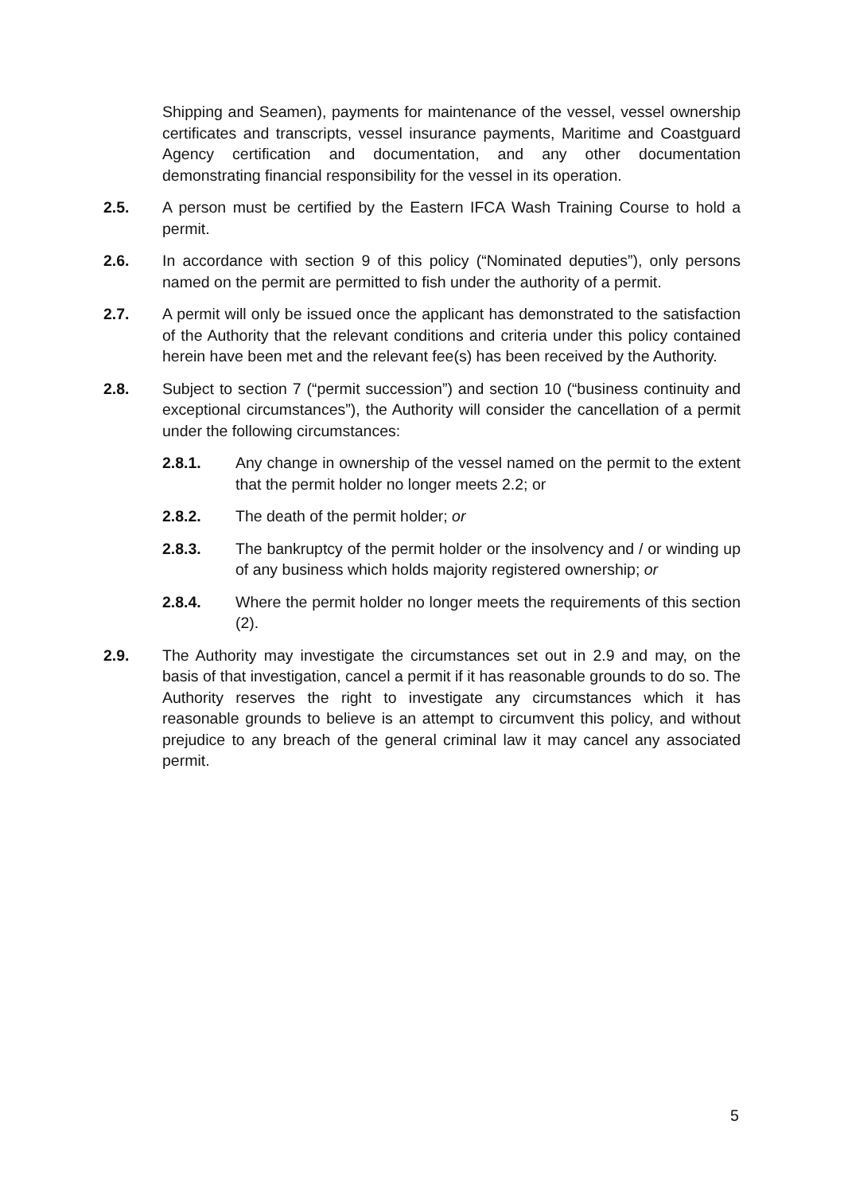Shipping and Seamen), payments for maintenance of the vessel, vessel ownership certificates and transcripts, vessel insurance payments, Maritime and Coastguard Agency certification and documentation, and any other documentation demonstrating financial responsibility for the vessel in its operation.
2.5. A person must be certified by the Eastern IFCA Wash Training Course to hold a permit.
2.6. In accordance with section 9 of this policy (“Nominated deputies”), only persons named on the permit are permitted to fish under the authority of a permit.
2.7. A permit will only be issued once the applicant has demonstrated to the satisfaction of the Authority that the relevant conditions and criteria under this policy contained herein have been met and the relevant fee(s) has been received by the Authority.
2.8. Subject to section 7 (“permit succession”) and section 10 (“business continuity and exceptional circumstances”), the Authority will consider the cancellation of a permit under the following circumstances:
2.8.1. Any change in ownership of the vessel named on the permit to the extent that the permit holder no longer meets 2.2; or
2.8.2. The death of the permit holder; or
2.8.3. The bankruptcy of the permit holder or the insolvency and / or winding up of any business which holds majority registered ownership; or
2.8.4. Where the permit holder no longer meets the requirements of this section (2).
2.9. The Authority may investigate the circumstances set out in 2.9 and may, on the basis of that investigation, cancel a permit if it has reasonable grounds to do so. The Authority reserves the right to investigate any circumstances which it has reasonable grounds to believe is an attempt to circumvent this policy, and without prejudice to any breach of the general criminal law it may cancel any associated permit.
5